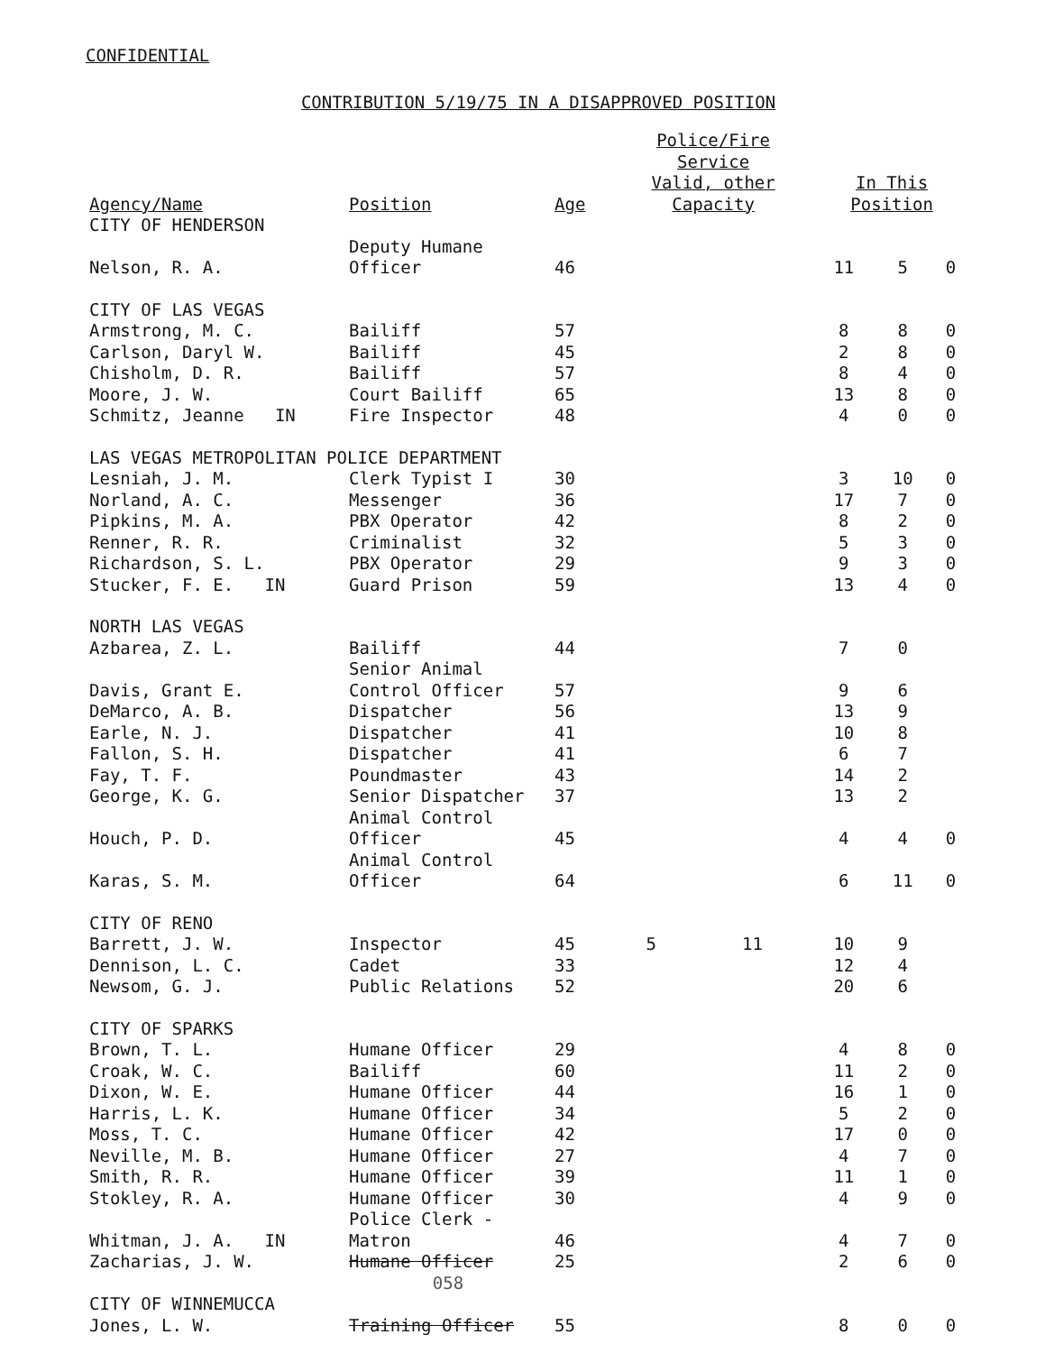CONFIDENTIAL
CONTRIBUTION 5/19/75 IN A DISAPPROVED POSITION
| | | | Police/Fire Service | | | | |
| --- | --- | --- | --- | --- | --- | --- | --- |
| Agency/Name | Position | Age | Valid, other Capacity | | In This Position | | |
| CITY OF HENDERSON | | | | | | | |
| Nelson, R. A. | Deputy Humane Officer | 46 | | | 11 | 5 | 0 |
| CITY OF LAS VEGAS | | | | | | | |
| Armstrong, M. C. | Bailiff | 57 | | | 8 | 8 | 0 |
| Carlson, Daryl W. | Bailiff | 45 | | | 2 | 8 | 0 |
| Chisholm, D. R. | Bailiff | 57 | | | 8 | 4 | 0 |
| Moore, J. W. | Court Bailiff | 65 | | | 13 | 8 | 0 |
| Schmitz, Jeanne IN | Fire Inspector | 48 | | | 4 | 0 | 0 |
| LAS VEGAS METROPOLITAN POLICE DEPARTMENT | | | | | | | |
| Lesniah, J. M. | Clerk Typist I | 30 | | | 3 | 10 | 0 |
| Norland, A. C. | Messenger | 36 | | | 17 | 7 | 0 |
| Pipkins, M. A. | PBX Operator | 42 | | | 8 | 2 | 0 |
| Renner, R. R. | Criminalist | 32 | | | 5 | 3 | 0 |
| Richardson, S. L. | PBX Operator | 29 | | | 9 | 3 | 0 |
| Stucker, F. E. IN | Guard Prison | 59 | | | 13 | 4 | 0 |
| NORTH LAS VEGAS | | | | | | | |
| Azbarea, Z. L. | Bailiff | 44 | | | 7 | 0 | |
| Davis, Grant E. | Senior Animal Control Officer | 57 | | | 9 | 6 | |
| DeMarco, A. B. | Dispatcher | 56 | | | 13 | 9 | |
| Earle, N. J. | Dispatcher | 41 | | | 10 | 8 | |
| Fallon, S. H. | Dispatcher | 41 | | | 6 | 7 | |
| Fay, T. F. | Poundmaster | 43 | | | 14 | 2 | |
| George, K. G. | Senior Dispatcher | 37 | | | 13 | 2 | |
| Houch, P. D. | Animal Control Officer | 45 | | | 4 | 4 | 0 |
| Karas, S. M. | Animal Control Officer | 64 | | | 6 | 11 | 0 |
| CITY OF RENO | | | | | | | |
| Barrett, J. W. | Inspector | 45 | 5 | 11 | 10 | 9 | |
| Dennison, L. C. | Cadet | 33 | | | 12 | 4 | |
| Newsom, G. J. | Public Relations | 52 | | | 20 | 6 | |
| CITY OF SPARKS | | | | | | | |
| Brown, T. L. | Humane Officer | 29 | | | 4 | 8 | 0 |
| Croak, W. C. | Bailiff | 60 | | | 11 | 2 | 0 |
| Dixon, W. E. | Humane Officer | 44 | | | 16 | 1 | 0 |
| Harris, L. K. | Humane Officer | 34 | | | 5 | 2 | 0 |
| Moss, T. C. | Humane Officer | 42 | | | 17 | 0 | 0 |
| Neville, M. B. | Humane Officer | 27 | | | 4 | 7 | 0 |
| Smith, R. R. | Humane Officer | 39 | | | 11 | 1 | 0 |
| Stokley, R. A. | Humane Officer | 30 | | | 4 | 9 | 0 |
| Whitman, J. A. IN | Police Clerk - Matron | 46 | | | 4 | 7 | 0 |
| Zacharias, J. W. | Humane Officer | 25 | | | 2 | 6 | 0 |
| | 058 | | | | | | |
| CITY OF WINNEMUCCA | | | | | | | |
| Jones, L. W. | Training Officer | 55 | | | 8 | 0 | 0 |